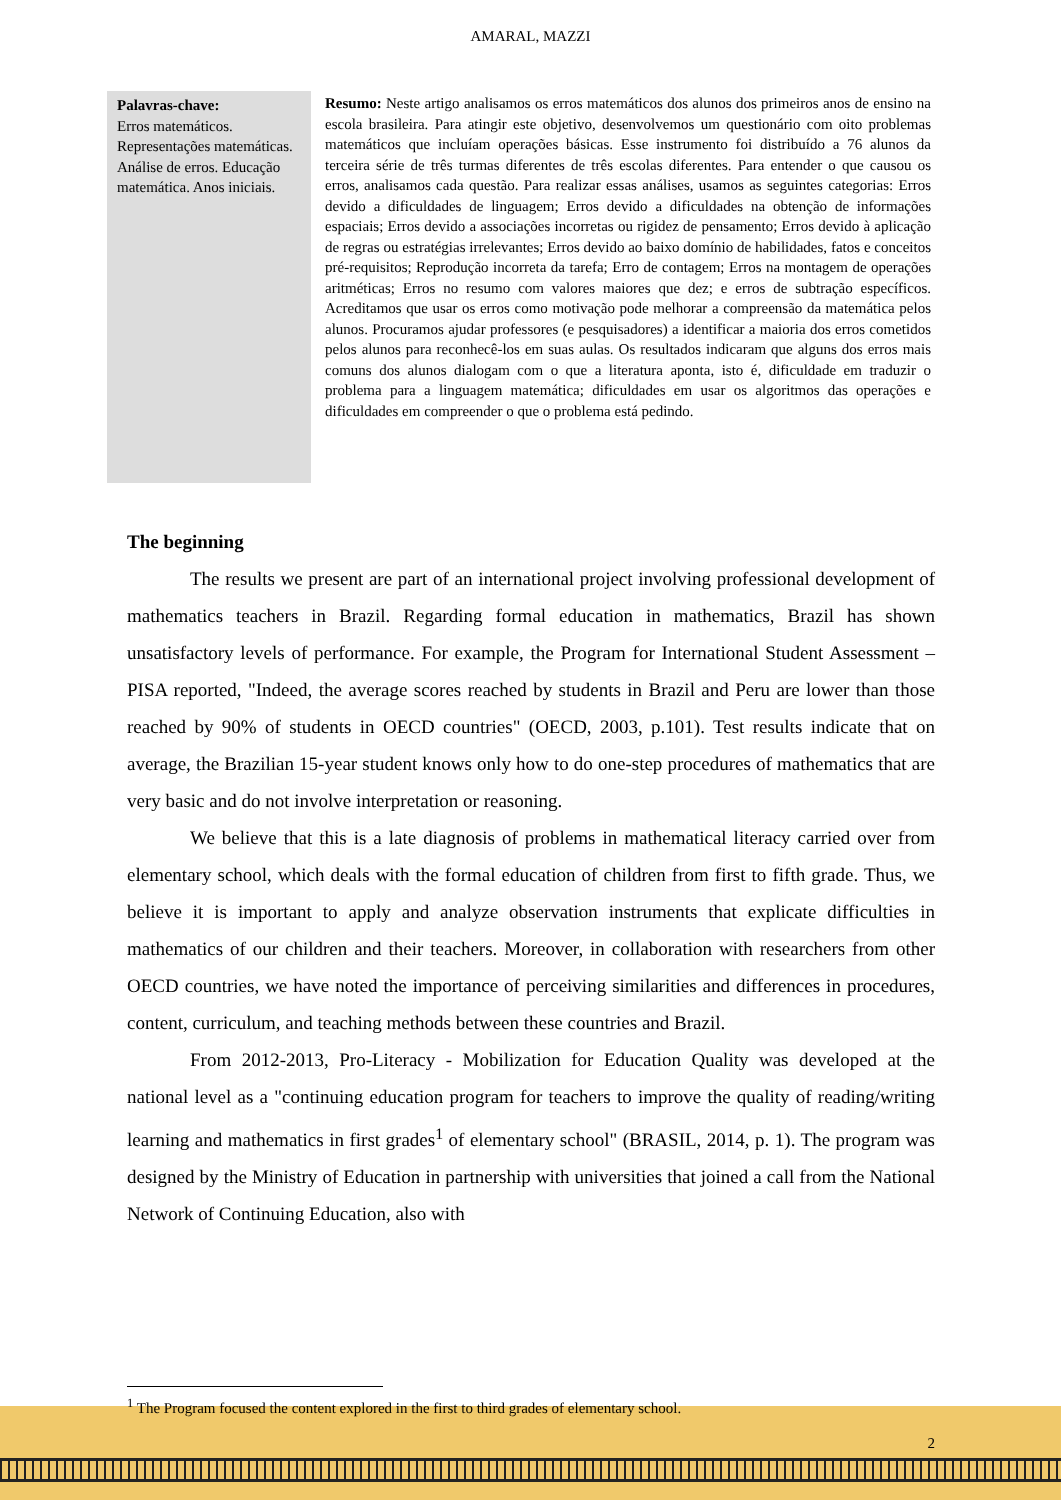AMARAL, MAZZI
Palavras-chave:
Erros matemáticos. Representações matemáticas. Análise de erros. Educação matemática. Anos iniciais.
Resumo: Neste artigo analisamos os erros matemáticos dos alunos dos primeiros anos de ensino na escola brasileira. Para atingir este objetivo, desenvolvemos um questionário com oito problemas matemáticos que incluíam operações básicas. Esse instrumento foi distribuído a 76 alunos da terceira série de três turmas diferentes de três escolas diferentes. Para entender o que causou os erros, analisamos cada questão. Para realizar essas análises, usamos as seguintes categorias: Erros devido a dificuldades de linguagem; Erros devido a dificuldades na obtenção de informações espaciais; Erros devido a associações incorretas ou rigidez de pensamento; Erros devido à aplicação de regras ou estratégias irrelevantes; Erros devido ao baixo domínio de habilidades, fatos e conceitos pré-requisitos; Reprodução incorreta da tarefa; Erro de contagem; Erros na montagem de operações aritméticas; Erros no resumo com valores maiores que dez; e erros de subtração específicos. Acreditamos que usar os erros como motivação pode melhorar a compreensão da matemática pelos alunos. Procuramos ajudar professores (e pesquisadores) a identificar a maioria dos erros cometidos pelos alunos para reconhecê-los em suas aulas. Os resultados indicaram que alguns dos erros mais comuns dos alunos dialogam com o que a literatura aponta, isto é, dificuldade em traduzir o problema para a linguagem matemática; dificuldades em usar os algoritmos das operações e dificuldades em compreender o que o problema está pedindo.
The beginning
The results we present are part of an international project involving professional development of mathematics teachers in Brazil. Regarding formal education in mathematics, Brazil has shown unsatisfactory levels of performance. For example, the Program for International Student Assessment – PISA reported, "Indeed, the average scores reached by students in Brazil and Peru are lower than those reached by 90% of students in OECD countries" (OECD, 2003, p.101). Test results indicate that on average, the Brazilian 15-year student knows only how to do one-step procedures of mathematics that are very basic and do not involve interpretation or reasoning.
We believe that this is a late diagnosis of problems in mathematical literacy carried over from elementary school, which deals with the formal education of children from first to fifth grade. Thus, we believe it is important to apply and analyze observation instruments that explicate difficulties in mathematics of our children and their teachers. Moreover, in collaboration with researchers from other OECD countries, we have noted the importance of perceiving similarities and differences in procedures, content, curriculum, and teaching methods between these countries and Brazil.
From 2012-2013, Pro-Literacy - Mobilization for Education Quality was developed at the national level as a "continuing education program for teachers to improve the quality of reading/writing learning and mathematics in first grades<sup>1</sup> of elementary school" (BRASIL, 2014, p. 1). The program was designed by the Ministry of Education in partnership with universities that joined a call from the National Network of Continuing Education, also with
<sup>1</sup> The Program focused the content explored in the first to third grades of elementary school.
2